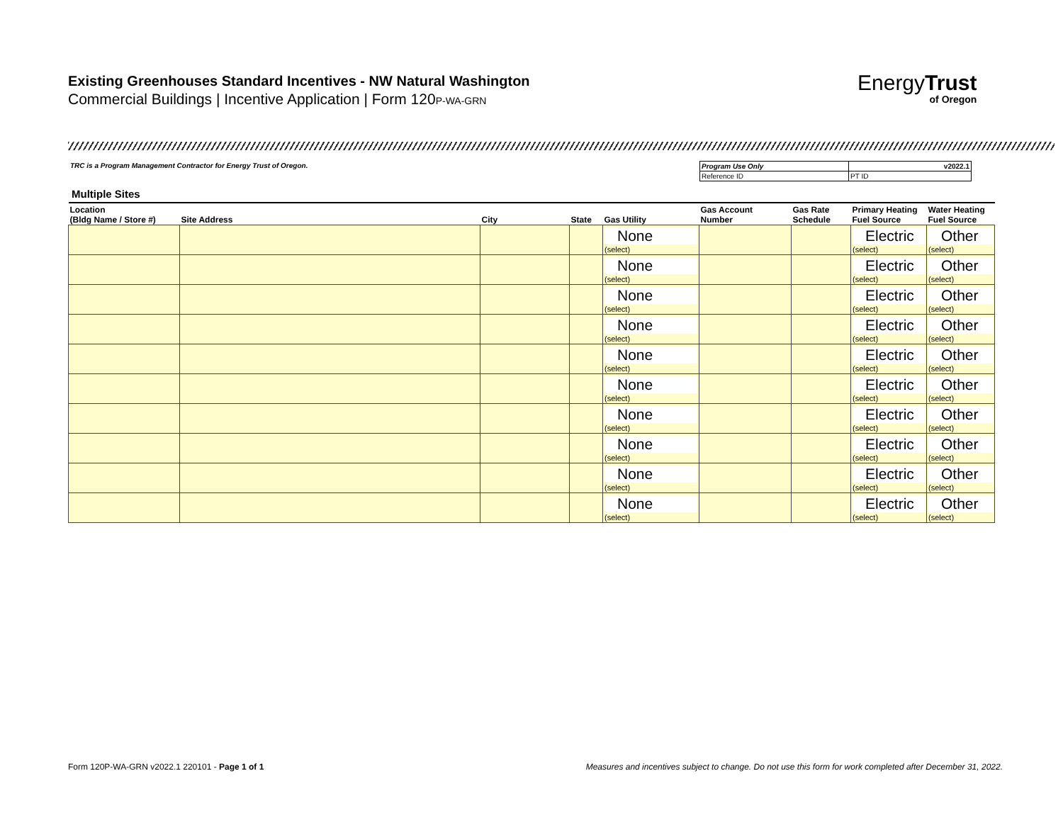Existing Greenhouses Standard Incentives - NW Natural Washington
Commercial Buildings | Incentive Application | Form 120P-WA-GRN
EnergyTrust
of Oregon
TRC is a Program Management Contractor for Energy Trust of Oregon.
| Program Use Only | v2022.1 |
| Reference ID | PT ID |
Multiple Sites
| Location (Bldg Name / Store #) | Site Address | City | State | Gas Utility | Gas Account Number | Gas Rate Schedule | Primary Heating Fuel Source | Water Heating Fuel Source |
| --- | --- | --- | --- | --- | --- | --- | --- | --- |
| | | | | None (select) | | | Electric (select) | Other (select) |
| | | | | None (select) | | | Electric (select) | Other (select) |
| | | | | None (select) | | | Electric (select) | Other (select) |
| | | | | None (select) | | | Electric (select) | Other (select) |
| | | | | None (select) | | | Electric (select) | Other (select) |
| | | | | None (select) | | | Electric (select) | Other (select) |
| | | | | None (select) | | | Electric (select) | Other (select) |
| | | | | None (select) | | | Electric (select) | Other (select) |
| | | | | None (select) | | | Electric (select) | Other (select) |
| | | | | None (select) | | | Electric (select) | Other (select) |
Form 120P-WA-GRN v2022.1 220101 - Page 1 of 1
Measures and incentives subject to change. Do not use this form for work completed after December 31, 2022.